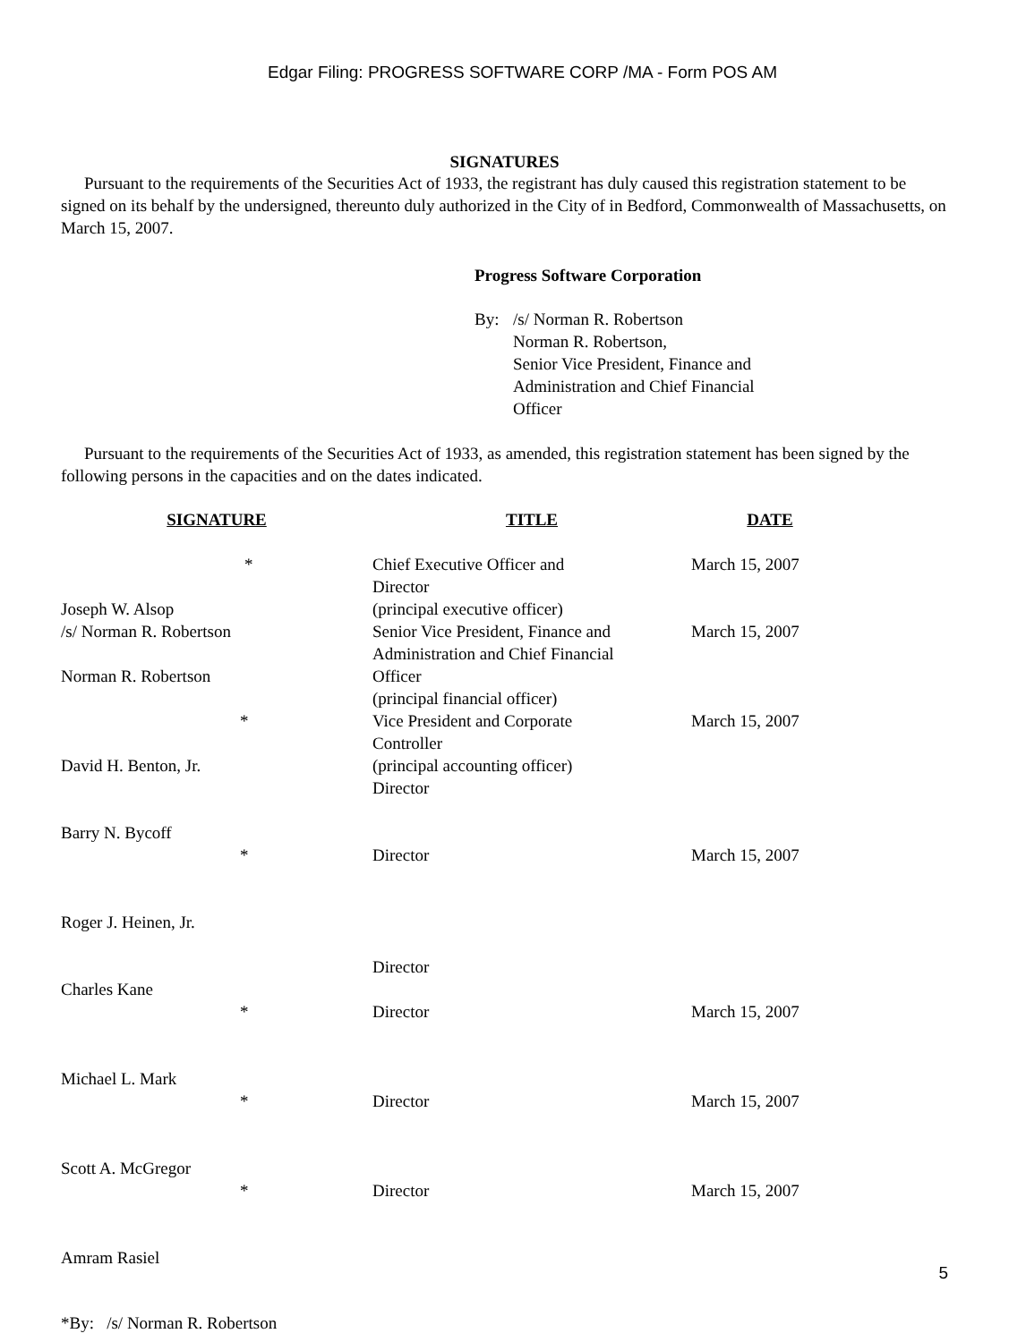Edgar Filing: PROGRESS SOFTWARE CORP /MA - Form POS AM
SIGNATURES
Pursuant to the requirements of the Securities Act of 1933, the registrant has duly caused this registration statement to be signed on its behalf by the undersigned, thereunto duly authorized in the City of in Bedford, Commonwealth of Massachusetts, on March 15, 2007.
Progress Software Corporation
By: /s/ Norman R. Robertson
Norman R. Robertson,
Senior Vice President, Finance and
Administration and Chief Financial
Officer
Pursuant to the requirements of the Securities Act of 1933, as amended, this registration statement has been signed by the following persons in the capacities and on the dates indicated.
| SIGNATURE | TITLE | DATE |
| --- | --- | --- |
| * Joseph W. Alsop | Chief Executive Officer and Director (principal executive officer) | March 15, 2007 |
| /s/ Norman R. Robertson Norman R. Robertson | Senior Vice President, Finance and Administration and Chief Financial Officer (principal financial officer) | March 15, 2007 |
| * David H. Benton, Jr. | Vice President and Corporate Controller (principal accounting officer) | March 15, 2007 |
| Barry N. Bycoff | Director | |
| * Roger J. Heinen, Jr. | Director | March 15, 2007 |
| Charles Kane | Director | |
| * Michael L. Mark | Director | March 15, 2007 |
| * Scott A. McGregor | Director | March 15, 2007 |
| * Amram Rasiel | Director | March 15, 2007 |
*By: /s/ Norman R. Robertson
5